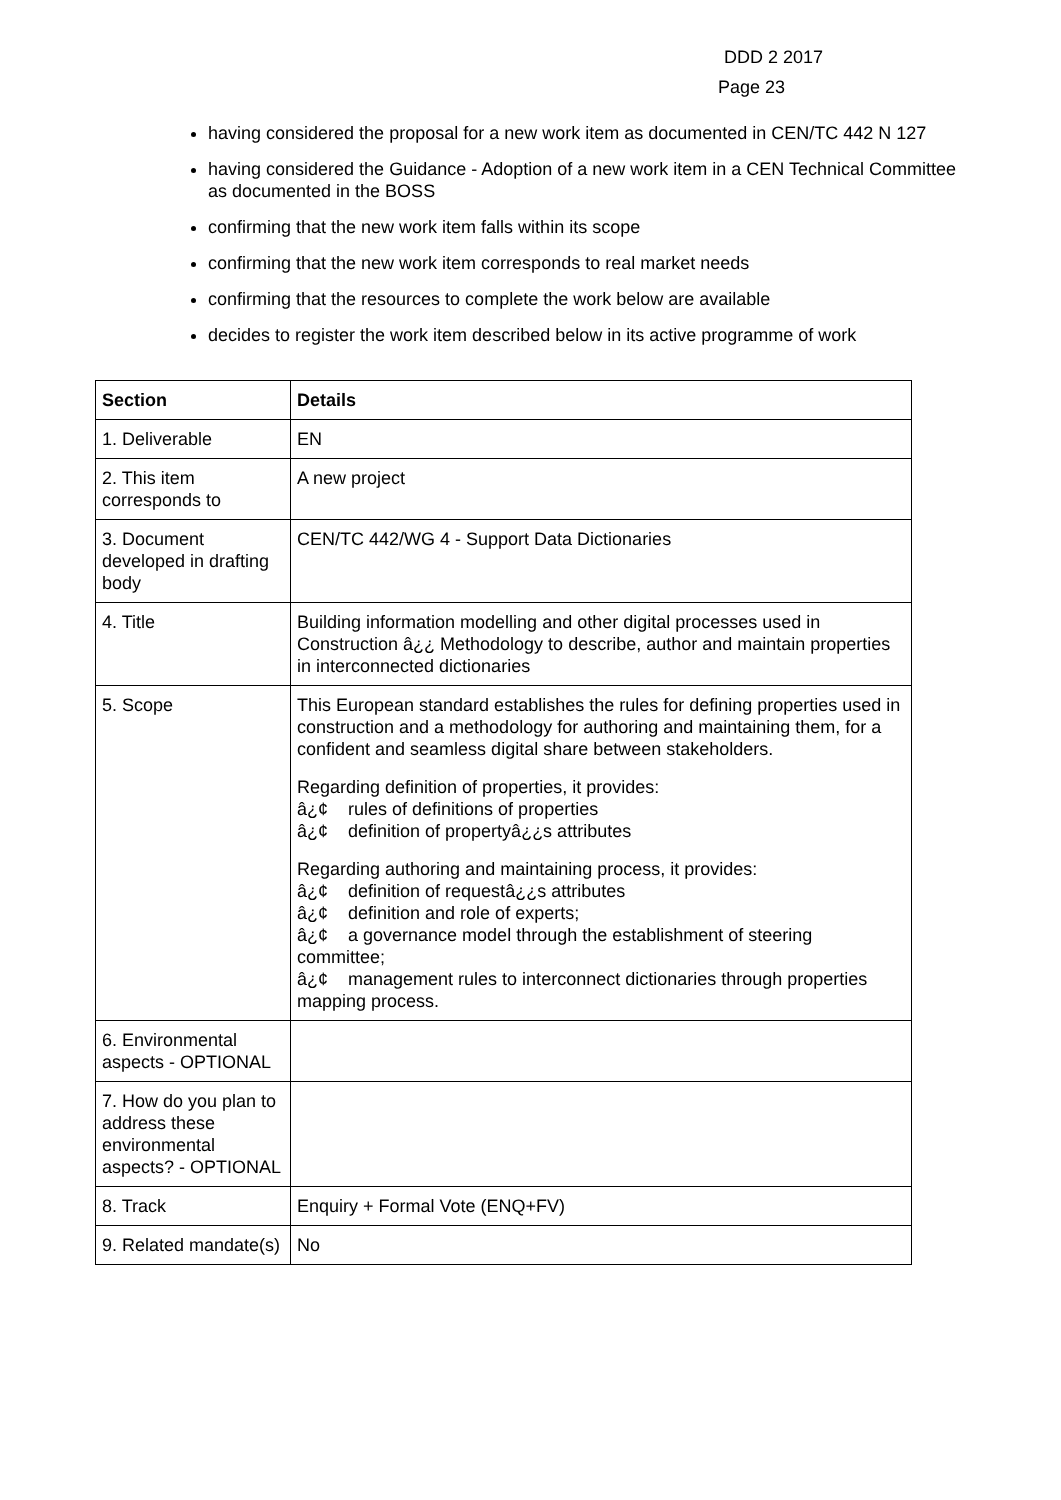DDD 2 2017
Page 23
having considered the proposal for a new work item as documented in CEN/TC 442 N 127
having considered the Guidance - Adoption of a new work item in a CEN Technical Committee as documented in the BOSS
confirming that the new work item falls within its scope
confirming that the new work item corresponds to real market needs
confirming that the resources to complete the work below are available
decides to register the work item described below in its active programme of work
| Section | Details |
| --- | --- |
| 1. Deliverable | EN |
| 2. This item corresponds to | A new project |
| 3. Document developed in drafting body | CEN/TC 442/WG 4 - Support Data Dictionaries |
| 4. Title | Building information modelling and other digital processes used in Construction â¿¿ Methodology to describe, author and maintain properties in interconnected dictionaries |
| 5. Scope | This European standard establishes the rules for defining properties used in construction and a methodology for authoring and maintaining them, for a confident and seamless digital share between stakeholders. Regarding definition of properties, it provides: â¿¢ rules of definitions of properties â¿¢ definition of propertyâ¿¿s attributes Regarding authoring and maintaining process, it provides: â¿¢ definition of requestâ¿¿s attributes â¿¢ definition and role of experts; â¿¢ a governance model through the establishment of steering committee; â¿¢ management rules to interconnect dictionaries through properties mapping process. |
| 6. Environmental aspects - OPTIONAL | |
| 7. How do you plan to address these environmental aspects? - OPTIONAL | |
| 8. Track | Enquiry + Formal Vote (ENQ+FV) |
| 9. Related mandate(s) | No |